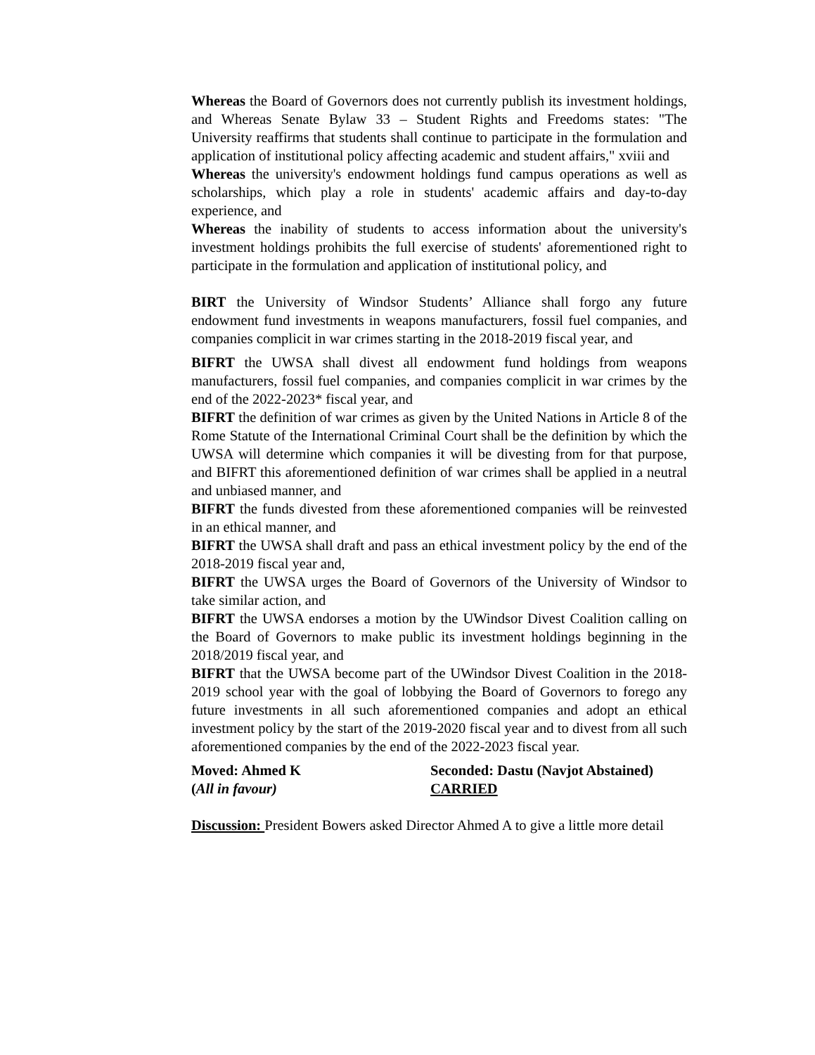Whereas the Board of Governors does not currently publish its investment holdings, and Whereas Senate Bylaw 33 – Student Rights and Freedoms states: "The University reaffirms that students shall continue to participate in the formulation and application of institutional policy affecting academic and student affairs," xviii and
Whereas the university's endowment holdings fund campus operations as well as scholarships, which play a role in students' academic affairs and day-to-day experience, and
Whereas the inability of students to access information about the university's investment holdings prohibits the full exercise of students' aforementioned right to participate in the formulation and application of institutional policy, and
BIRT the University of Windsor Students’ Alliance shall forgo any future endowment fund investments in weapons manufacturers, fossil fuel companies, and companies complicit in war crimes starting in the 2018-2019 fiscal year, and
BIFRT the UWSA shall divest all endowment fund holdings from weapons manufacturers, fossil fuel companies, and companies complicit in war crimes by the end of the 2022-2023* fiscal year, and
BIFRT the definition of war crimes as given by the United Nations in Article 8 of the Rome Statute of the International Criminal Court shall be the definition by which the UWSA will determine which companies it will be divesting from for that purpose, and BIFRT this aforementioned definition of war crimes shall be applied in a neutral and unbiased manner, and
BIFRT the funds divested from these aforementioned companies will be reinvested in an ethical manner, and
BIFRT the UWSA shall draft and pass an ethical investment policy by the end of the 2018-2019 fiscal year and,
BIFRT the UWSA urges the Board of Governors of the University of Windsor to take similar action, and
BIFRT the UWSA endorses a motion by the UWindsor Divest Coalition calling on the Board of Governors to make public its investment holdings beginning in the 2018/2019 fiscal year, and
BIFRT that the UWSA become part of the UWindsor Divest Coalition in the 2018-2019 school year with the goal of lobbying the Board of Governors to forego any future investments in all such aforementioned companies and adopt an ethical investment policy by the start of the 2019-2020 fiscal year and to divest from all such aforementioned companies by the end of the 2022-2023 fiscal year.
Moved: Ahmed K Seconded: Dastu (Navjot Abstained)
(All in favour) CARRIED
Discussion: President Bowers asked Director Ahmed A to give a little more detail